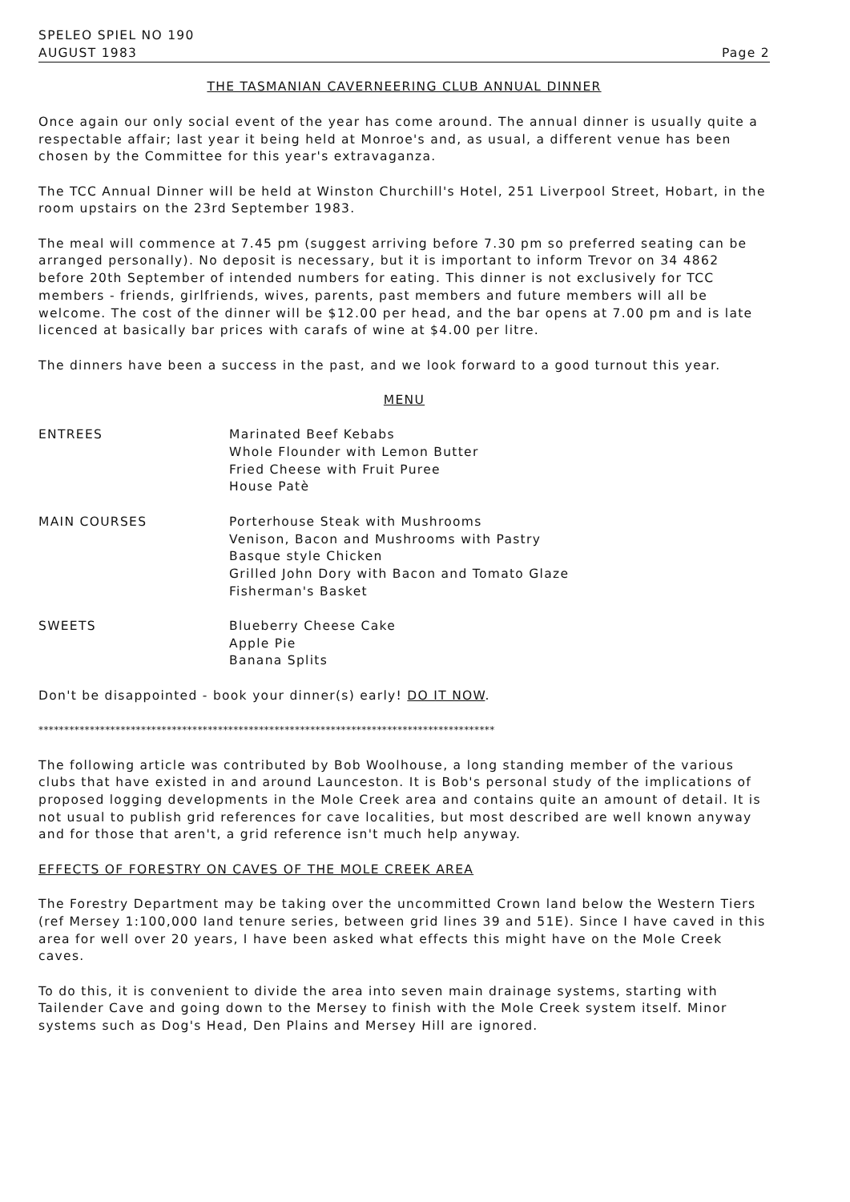SPELEO SPIEL NO 190
AUGUST 1983 Page 2
THE TASMANIAN CAVERNEERING CLUB ANNUAL DINNER
Once again our only social event of the year has come around. The annual dinner is usually quite a respectable affair; last year it being held at Monroe's and, as usual, a different venue has been chosen by the Committee for this year's extravaganza.
The TCC Annual Dinner will be held at Winston Churchill's Hotel, 251 Liverpool Street, Hobart, in the room upstairs on the 23rd September 1983.
The meal will commence at 7.45 pm (suggest arriving before 7.30 pm so preferred seating can be arranged personally). No deposit is necessary, but it is important to inform Trevor on 34 4862 before 20th September of intended numbers for eating. This dinner is not exclusively for TCC members - friends, girlfriends, wives, parents, past members and future members will all be welcome. The cost of the dinner will be $12.00 per head, and the bar opens at 7.00 pm and is late licenced at basically bar prices with carafs of wine at $4.00 per litre.
The dinners have been a success in the past, and we look forward to a good turnout this year.
MENU
| ENTREES | Marinated Beef Kebabs Whole Flounder with Lemon Butter Fried Cheese with Fruit Puree House Patè |
| MAIN COURSES | Porterhouse Steak with Mushrooms Venison, Bacon and Mushrooms with Pastry Basque style Chicken Grilled John Dory with Bacon and Tomato Glaze Fisherman's Basket |
| SWEETS | Blueberry Cheese Cake Apple Pie Banana Splits |
Don't be disappointed - book your dinner(s) early! DO IT NOW.
*****************************************************************************************
The following article was contributed by Bob Woolhouse, a long standing member of the various clubs that have existed in and around Launceston. It is Bob's personal study of the implications of proposed logging developments in the Mole Creek area and contains quite an amount of detail. It is not usual to publish grid references for cave localities, but most described are well known anyway and for those that aren't, a grid reference isn't much help anyway.
EFFECTS OF FORESTRY ON CAVES OF THE MOLE CREEK AREA
The Forestry Department may be taking over the uncommitted Crown land below the Western Tiers (ref Mersey 1:100,000 land tenure series, between grid lines 39 and 51E). Since I have caved in this area for well over 20 years, I have been asked what effects this might have on the Mole Creek caves.
To do this, it is convenient to divide the area into seven main drainage systems, starting with Tailender Cave and going down to the Mersey to finish with the Mole Creek system itself. Minor systems such as Dog's Head, Den Plains and Mersey Hill are ignored.